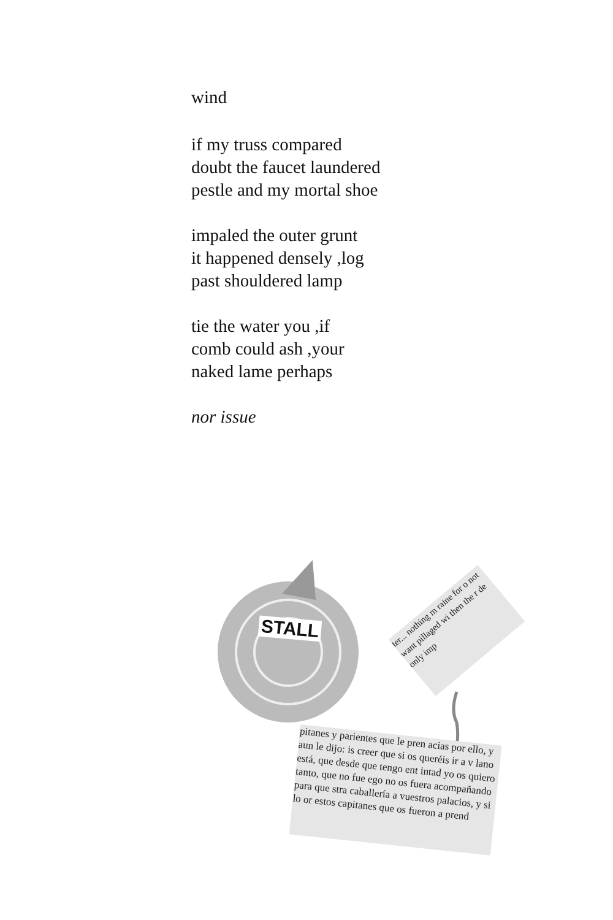wind
if my truss compared
doubt the faucet laundered
pestle and my mortal shoe
impaled the outer grunt
it happened densely ,log
past shouldered lamp
tie the water you ,if
comb could ash ,your
naked lame perhaps
nor issue
STALL
ter... nothing m raine for o not want pillaged wi then the r de only imp
pitanes y parientes que le pren acias por ello, y aun le dijo: is creer que si os queréis ir a v lano está, que desde que tengo ent intad yo os quiero tanto, que no fue ego no os fuera acompañando para que stra caballería a vuestros palacios, y si lo or estos capitanes que os fueron a prend